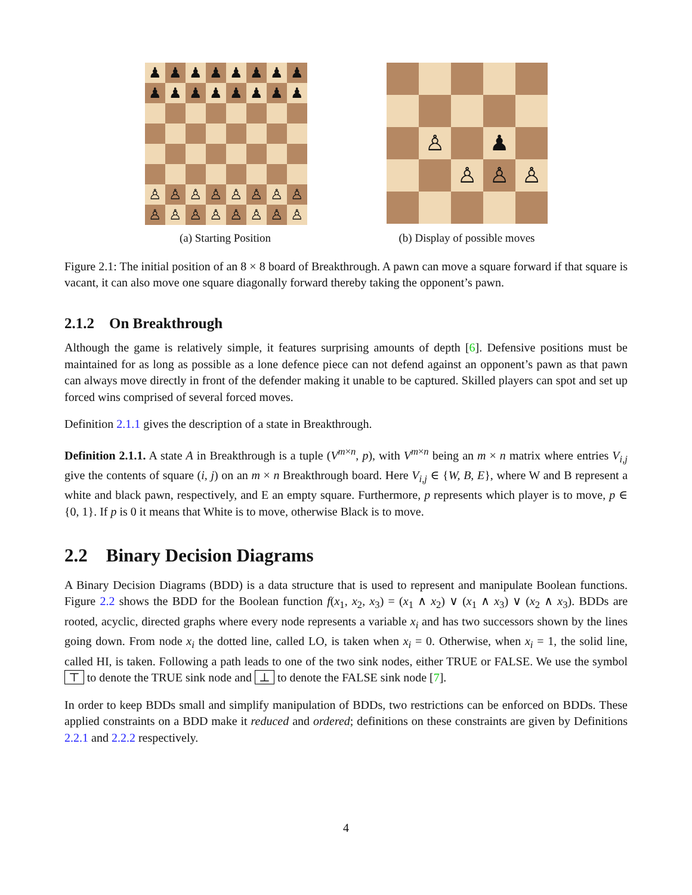♟
♟
♟
♟
♟
♟
♟
♟
♟
♟
♟
♟
♟
♟
♟
♟
♙
♙
♙
♙
♙
♙
♙
♙
♙
♙
♙
♙
♙
♙
♙
♙
(a) Starting Position
♙
♟
♙
♙
♙
(b) Display of possible moves
Figure 2.1: The initial position of an 8 × 8 board of Breakthrough. A pawn can move a square forward if that square is vacant, it can also move one square diagonally forward thereby taking the opponent’s pawn.
2.1.2 On Breakthrough
Although the game is relatively simple, it features surprising amounts of depth [6]. Defensive positions must be maintained for as long as possible as a lone defence piece can not defend against an opponent’s pawn as that pawn can always move directly in front of the defender making it unable to be captured. Skilled players can spot and set up forced wins comprised of several forced moves.
Definition 2.1.1 gives the description of a state in Breakthrough.
Definition 2.1.1. A state A in Breakthrough is a tuple (V<sup>m×n</sup>, p), with V<sup>m×n</sup> being an m × n matrix where entries V<sub>i,j</sub> give the contents of square (i, j) on an m × n Breakthrough board. Here V<sub>i,j</sub> ∈ {W, B, E}, where W and B represent a white and black pawn, respectively, and E an empty square. Furthermore, p represents which player is to move, p ∈ {0, 1}. If p is 0 it means that White is to move, otherwise Black is to move.
2.2 Binary Decision Diagrams
A Binary Decision Diagrams (BDD) is a data structure that is used to represent and manipulate Boolean functions. Figure 2.2 shows the BDD for the Boolean function f(x<sub>1</sub>, x<sub>2</sub>, x<sub>3</sub>) = (x<sub>1</sub> ∧ x<sub>2</sub>) ∨ (x<sub>1</sub> ∧ x<sub>3</sub>) ∨ (x<sub>2</sub> ∧ x<sub>3</sub>). BDDs are rooted, acyclic, directed graphs where every node represents a variable x<sub>i</sub> and has two successors shown by the lines going down. From node x<sub>i</sub> the dotted line, called LO, is taken when x<sub>i</sub> = 0. Otherwise, when x<sub>i</sub> = 1, the solid line, called HI, is taken. Following a path leads to one of the two sink nodes, either TRUE or FALSE. We use the symbol ⊤ to denote the TRUE sink node and ⊥ to denote the FALSE sink node [7].
In order to keep BDDs small and simplify manipulation of BDDs, two restrictions can be enforced on BDDs. These applied constraints on a BDD make it reduced and ordered; definitions on these constraints are given by Definitions 2.2.1 and 2.2.2 respectively.
4